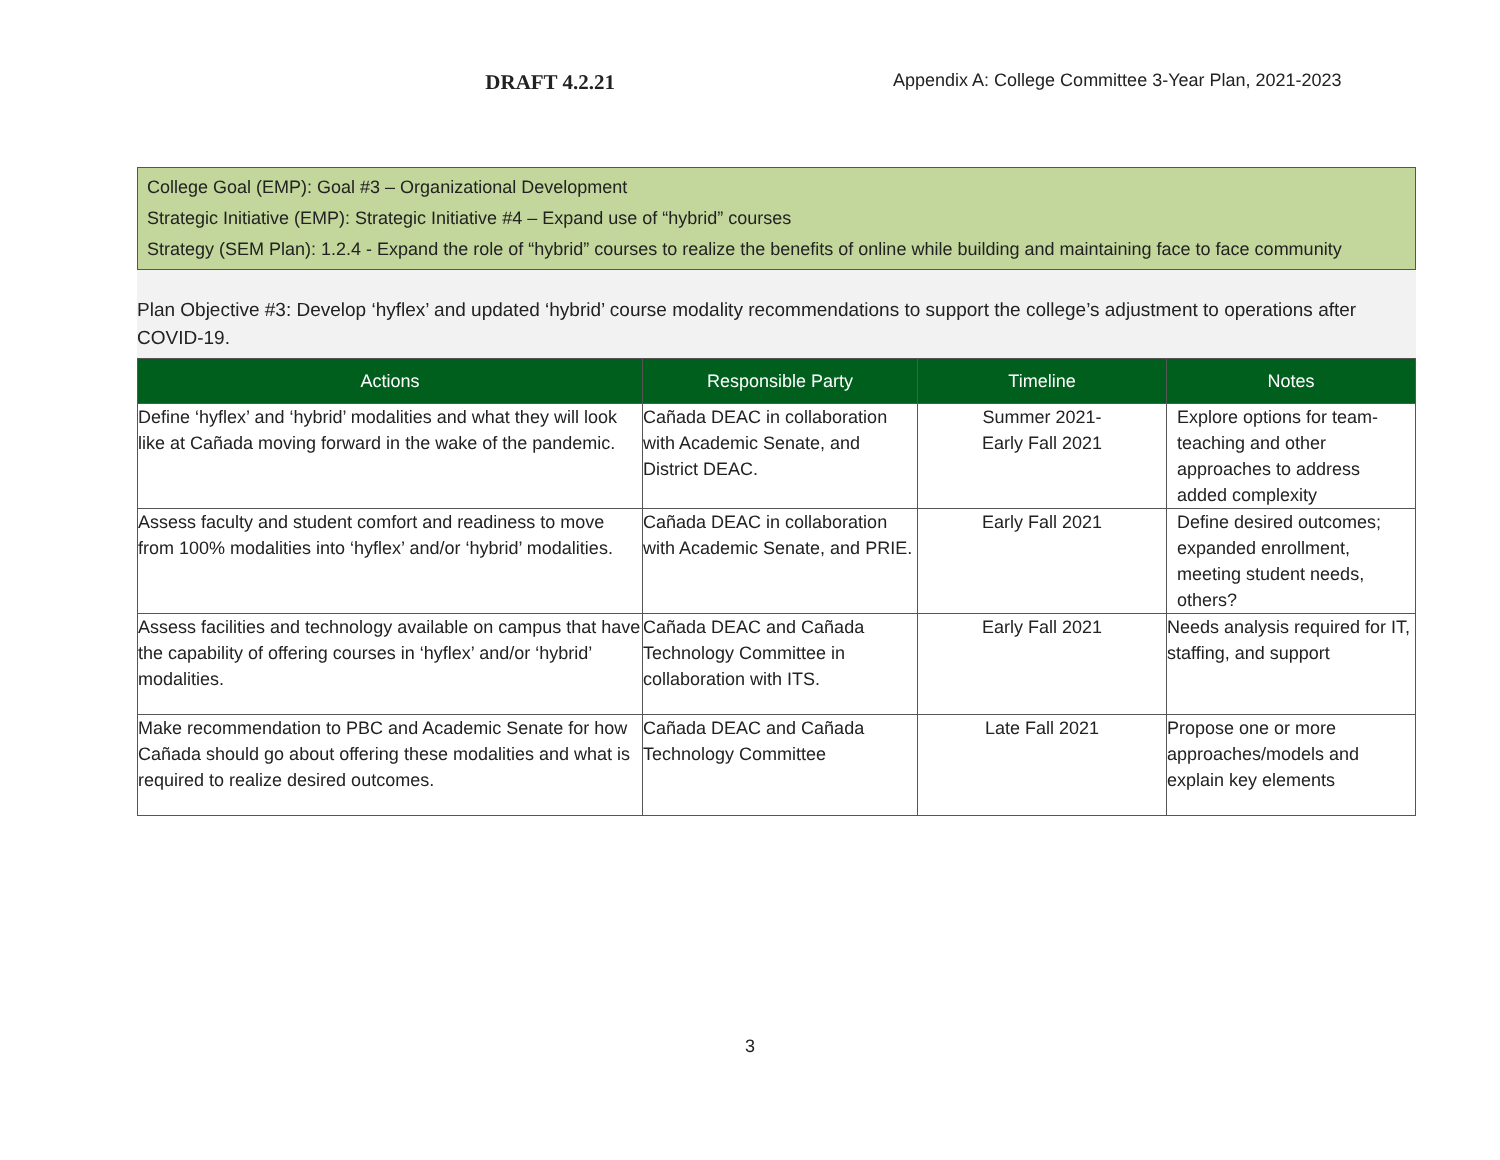DRAFT 4.2.21
Appendix A: College Committee 3-Year Plan, 2021-2023
College Goal (EMP): Goal #3 – Organizational Development
Strategic Initiative (EMP): Strategic Initiative #4 – Expand use of “hybrid” courses
Strategy (SEM Plan): 1.2.4 - Expand the role of “hybrid” courses to realize the benefits of online while building and maintaining face to face community
Plan Objective #3: Develop ‘hyflex’ and updated ‘hybrid’ course modality recommendations to support the college’s adjustment to operations after COVID-19.
| Actions | Responsible Party | Timeline | Notes |
| --- | --- | --- | --- |
| Define ‘hyflex’ and ‘hybrid’ modalities and what they will look like at Cañada moving forward in the wake of the pandemic. | Cañada DEAC in collaboration with Academic Senate, and District DEAC. | Summer 2021- Early Fall 2021 | Explore options for team-teaching and other approaches to address added complexity |
| Assess faculty and student comfort and readiness to move from 100% modalities into ‘hyflex’ and/or ‘hybrid’ modalities. | Cañada DEAC in collaboration with Academic Senate, and PRIE. | Early Fall 2021 | Define desired outcomes; expanded enrollment, meeting student needs, others? |
| Assess facilities and technology available on campus that have the capability of offering courses in ‘hyflex’ and/or ‘hybrid’ modalities. | Cañada DEAC and Cañada Technology Committee in collaboration with ITS. | Early Fall 2021 | Needs analysis required for IT, staffing, and support |
| Make recommendation to PBC and Academic Senate for how Cañada should go about offering these modalities and what is required to realize desired outcomes. | Cañada DEAC and Cañada Technology Committee | Late Fall 2021 | Propose one or more approaches/models and explain key elements |
3